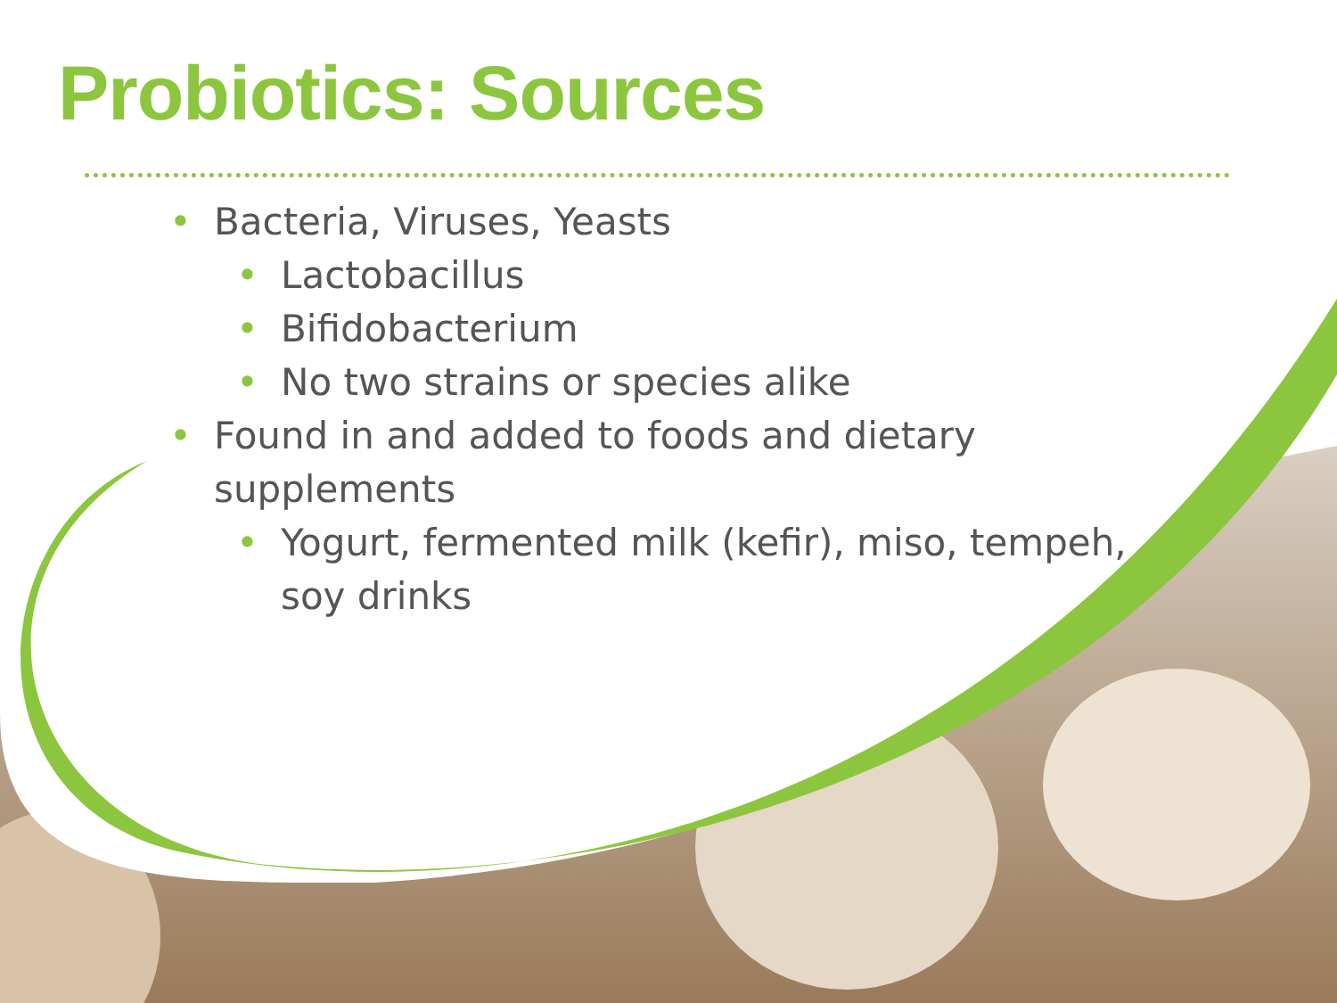Probiotics: Sources
• Bacteria, Viruses, Yeasts
• Lactobacillus
• Bifidobacterium
• No two strains or species alike
• Found in and added to foods and dietary
supplements
• Yogurt, fermented milk (kefir), miso, tempeh,
soy drinks